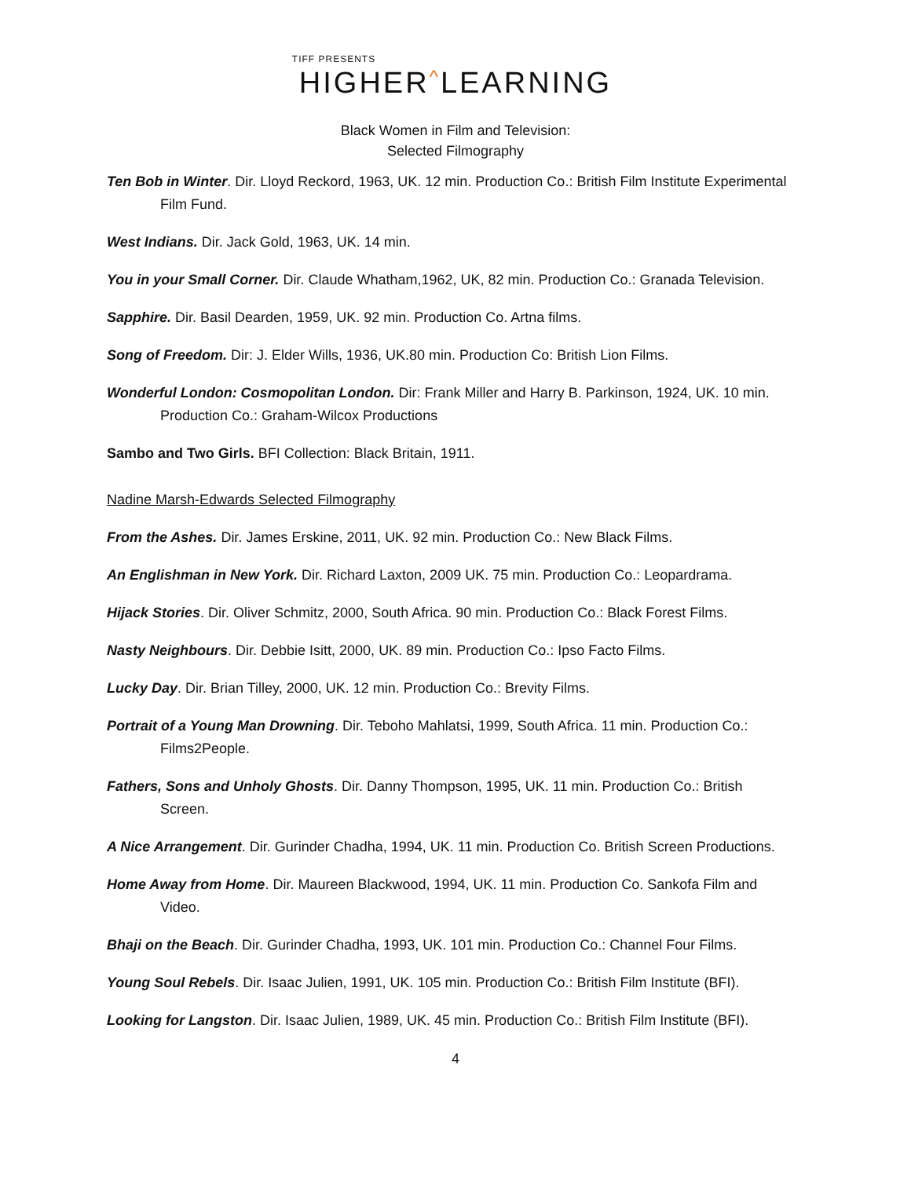TIFF PRESENTS
HIGHER^LEARNING
Black Women in Film and Television:
Selected Filmography
Ten Bob in Winter. Dir. Lloyd Reckord, 1963, UK. 12 min. Production Co.: British Film Institute Experimental Film Fund.
West Indians. Dir. Jack Gold, 1963, UK. 14 min.
You in your Small Corner. Dir. Claude Whatham,1962, UK, 82 min. Production Co.: Granada Television.
Sapphire. Dir. Basil Dearden, 1959, UK. 92 min. Production Co. Artna films.
Song of Freedom. Dir: J. Elder Wills, 1936, UK.80 min. Production Co: British Lion Films.
Wonderful London: Cosmopolitan London. Dir: Frank Miller and Harry B. Parkinson, 1924, UK. 10 min. Production Co.: Graham-Wilcox Productions
Sambo and Two Girls. BFI Collection: Black Britain, 1911.
Nadine Marsh-Edwards Selected Filmography
From the Ashes. Dir. James Erskine, 2011, UK. 92 min. Production Co.: New Black Films.
An Englishman in New York. Dir. Richard Laxton, 2009 UK. 75 min. Production Co.: Leopardrama.
Hijack Stories. Dir. Oliver Schmitz, 2000, South Africa. 90 min. Production Co.: Black Forest Films.
Nasty Neighbours. Dir. Debbie Isitt, 2000, UK. 89 min. Production Co.: Ipso Facto Films.
Lucky Day. Dir. Brian Tilley, 2000, UK. 12 min. Production Co.: Brevity Films.
Portrait of a Young Man Drowning. Dir. Teboho Mahlatsi, 1999, South Africa. 11 min. Production Co.: Films2People.
Fathers, Sons and Unholy Ghosts. Dir. Danny Thompson, 1995, UK. 11 min. Production Co.: British Screen.
A Nice Arrangement. Dir. Gurinder Chadha, 1994, UK. 11 min. Production Co. British Screen Productions.
Home Away from Home. Dir. Maureen Blackwood, 1994, UK. 11 min. Production Co. Sankofa Film and Video.
Bhaji on the Beach. Dir. Gurinder Chadha, 1993, UK. 101 min. Production Co.: Channel Four Films.
Young Soul Rebels. Dir. Isaac Julien, 1991, UK. 105 min. Production Co.: British Film Institute (BFI).
Looking for Langston. Dir. Isaac Julien, 1989, UK. 45 min. Production Co.: British Film Institute (BFI).
4